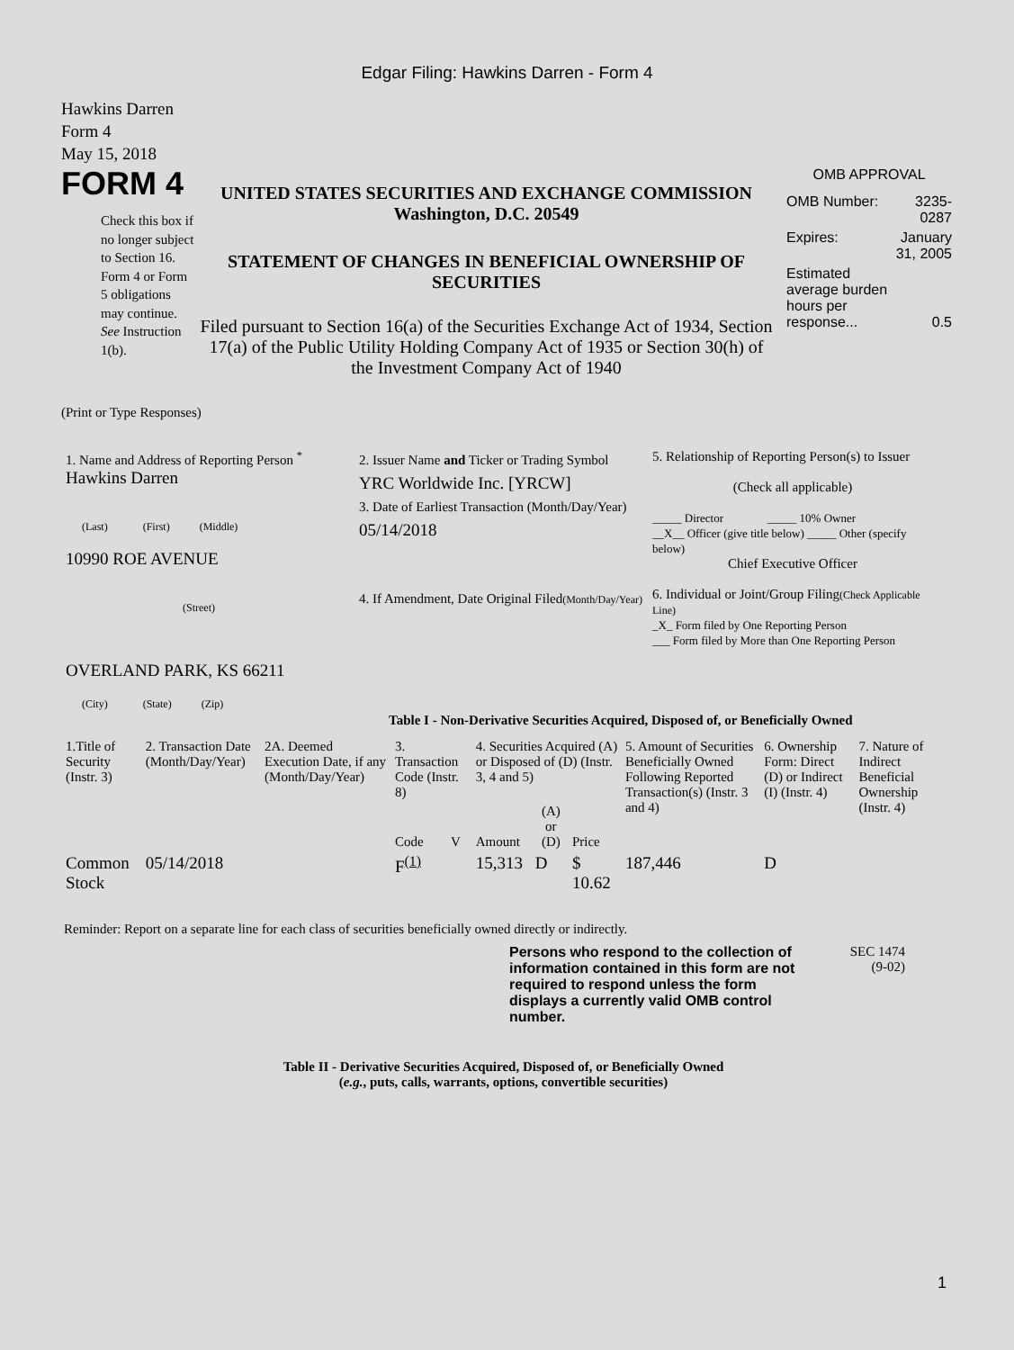Edgar Filing: Hawkins Darren - Form 4
Hawkins Darren
Form 4
May 15, 2018
FORM 4
Check this box if no longer subject to Section 16. Form 4 or Form 5 obligations may continue. See Instruction 1(b).
UNITED STATES SECURITIES AND EXCHANGE COMMISSION
Washington, D.C. 20549
STATEMENT OF CHANGES IN BENEFICIAL OWNERSHIP OF SECURITIES
Filed pursuant to Section 16(a) of the Securities Exchange Act of 1934, Section 17(a) of the Public Utility Holding Company Act of 1935 or Section 30(h) of the Investment Company Act of 1940
OMB APPROVAL
| OMB Number: | 3235-0287 |
| Expires: | January 31, 2005 |
| Estimated average burden hours per response... | 0.5 |
(Print or Type Responses)
| 1. Name and Address of Reporting Person <sup>*</sup> Hawkins Darren (Last) (First) (Middle) 10990 ROE AVENUE (Street) OVERLAND PARK, KS 66211 (City) (State) (Zip) | 2. Issuer Name and Ticker or Trading Symbol YRC Worldwide Inc. [YRCW] 3. Date of Earliest Transaction (Month/Day/Year) 05/14/2018 4. If Amendment, Date Original Filed (Month/Day/Year) | 5. Relationship of Reporting Person(s) to Issuer (Check all applicable) _____ Director _____ 10% Owner __X__ Officer (give title below) _____ Other (specify below) Chief Executive Officer 6. Individual or Joint/Group Filing (Check Applicable Line) _X_ Form filed by One Reporting Person ___ Form filed by More than One Reporting Person |
Table I - Non-Derivative Securities Acquired, Disposed of, or Beneficially Owned
| 1.Title of Security (Instr. 3) | 2. Transaction Date (Month/Day/Year) | 2A. Deemed Execution Date, if any (Month/Day/Year) | 3. Transaction Code (Instr. 8) | | 4. Securities Acquired (A) or Disposed of (D) (Instr. 3, 4 and 5) | | | 5. Amount of Securities Beneficially Owned Following Reported Transaction(s) (Instr. 3 and 4) | 6. Ownership Form: Direct (D) or Indirect (I) (Instr. 4) | 7. Nature of Indirect Beneficial Ownership (Instr. 4) |
| | | | Code | V | Amount | (A) or (D) | Price | | | |
| Common Stock | 05/14/2018 | | F<sup>(1)</sup> | | 15,313 | D | $ 10.62 | 187,446 | D | |
Reminder: Report on a separate line for each class of securities beneficially owned directly or indirectly.
Persons who respond to the collection of information contained in this form are not required to respond unless the form displays a currently valid OMB control number.
SEC 1474
(9-02)
Table II - Derivative Securities Acquired, Disposed of, or Beneficially Owned
(e.g., puts, calls, warrants, options, convertible securities)
1